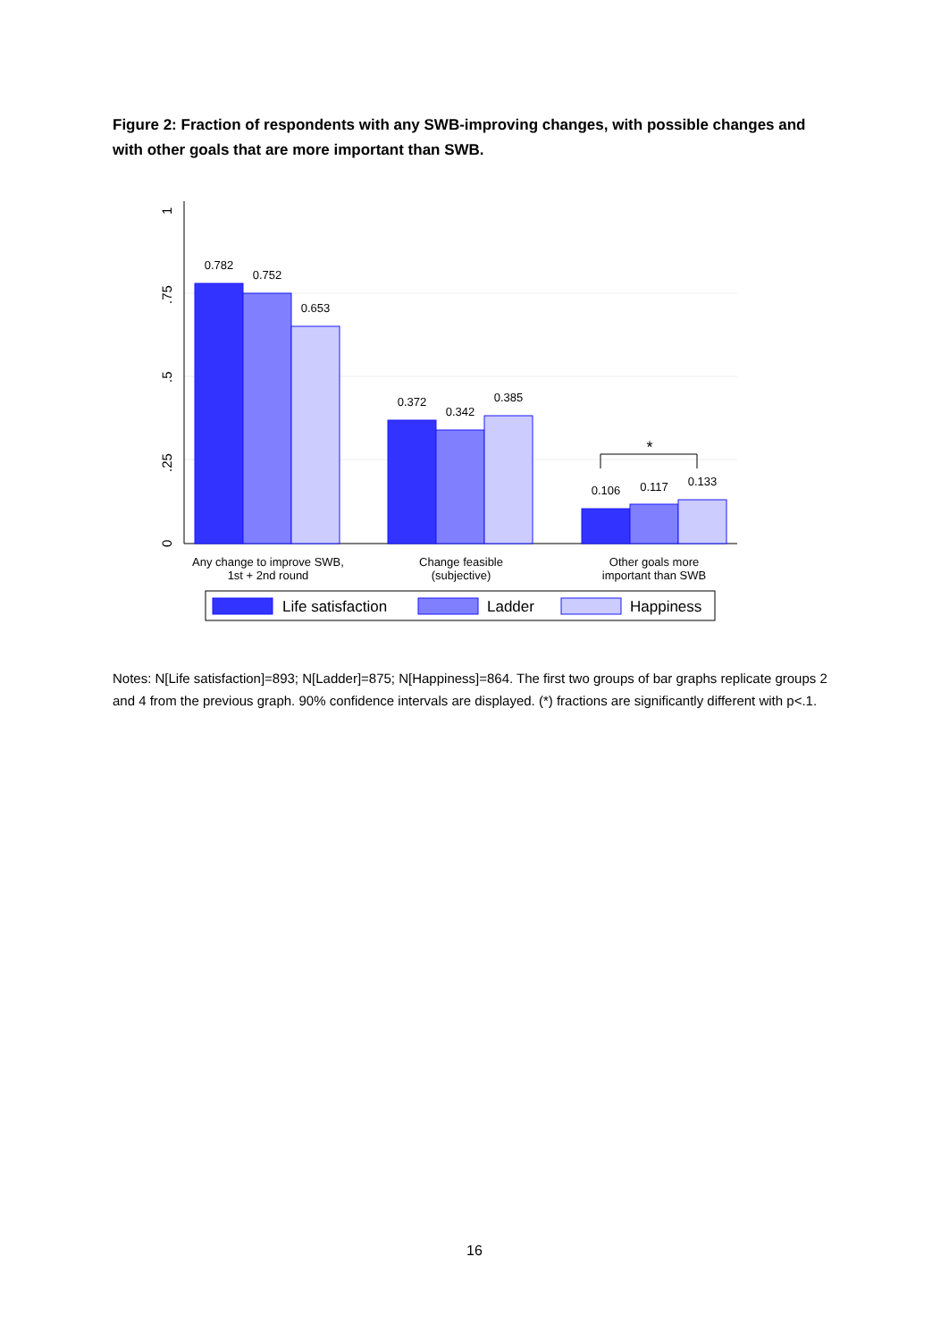Figure 2: Fraction of respondents with any SWB-improving changes, with possible changes and with other goals that are more important than SWB.
0
.25
.5
.75
1
0.782
0.752
0.653
0.372
0.342
0.385
0.106
0.117
0.133
*
Any change to improve SWB,
1st + 2nd round
Change feasible
(subjective)
Other goals more
important than SWB
Life satisfaction
Ladder
Happiness
Notes: N[Life satisfaction]=893; N[Ladder]=875; N[Happiness]=864. The first two groups of bar graphs replicate groups 2 and 4 from the previous graph. 90% confidence intervals are displayed. (*) fractions are significantly different with p<.1.
16